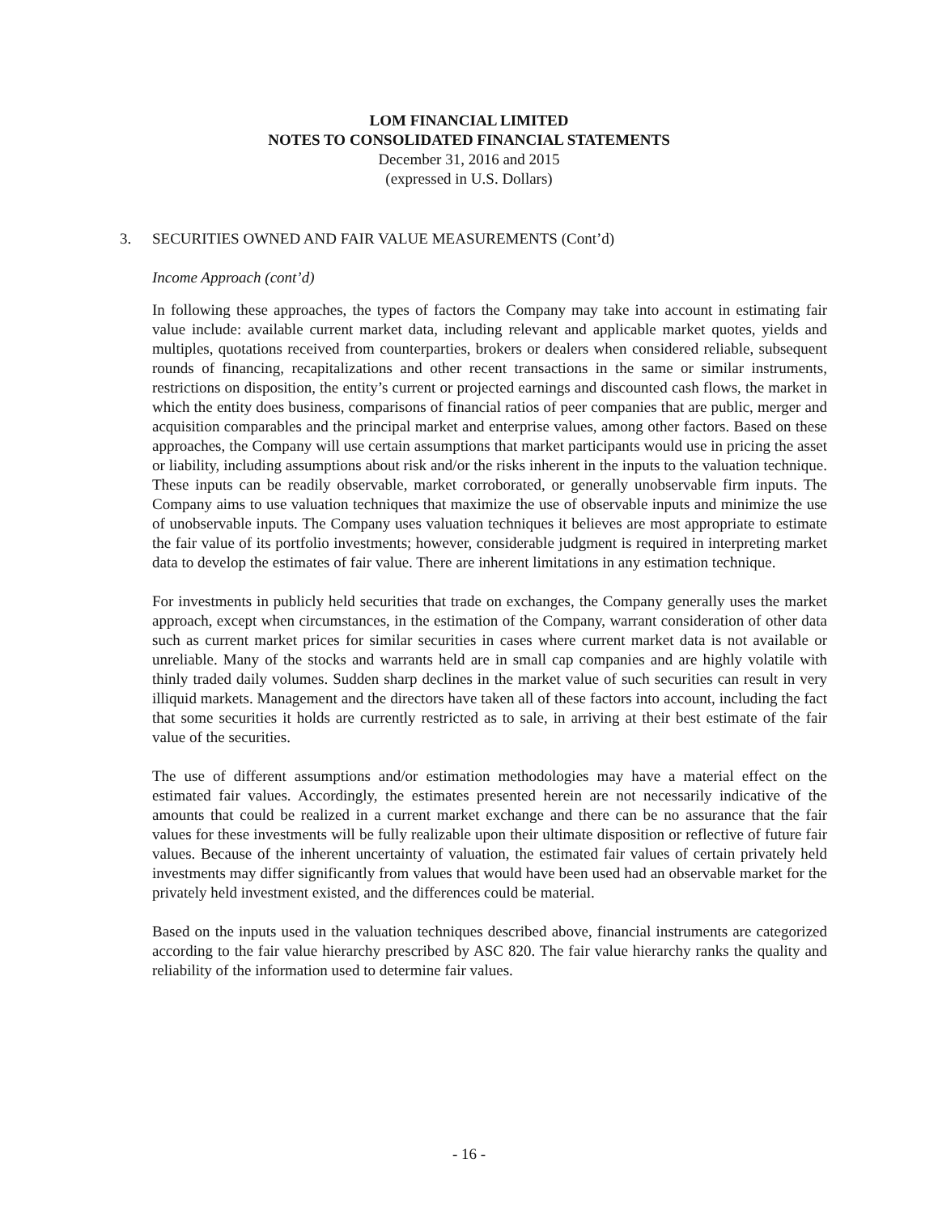LOM FINANCIAL LIMITED
NOTES TO CONSOLIDATED FINANCIAL STATEMENTS
December 31, 2016 and 2015
(expressed in U.S. Dollars)
3. SECURITIES OWNED AND FAIR VALUE MEASUREMENTS (Cont’d)
Income Approach (cont’d)
In following these approaches, the types of factors the Company may take into account in estimating fair value include: available current market data, including relevant and applicable market quotes, yields and multiples, quotations received from counterparties, brokers or dealers when considered reliable, subsequent rounds of financing, recapitalizations and other recent transactions in the same or similar instruments, restrictions on disposition, the entity’s current or projected earnings and discounted cash flows, the market in which the entity does business, comparisons of financial ratios of peer companies that are public, merger and acquisition comparables and the principal market and enterprise values, among other factors. Based on these approaches, the Company will use certain assumptions that market participants would use in pricing the asset or liability, including assumptions about risk and/or the risks inherent in the inputs to the valuation technique. These inputs can be readily observable, market corroborated, or generally unobservable firm inputs. The Company aims to use valuation techniques that maximize the use of observable inputs and minimize the use of unobservable inputs. The Company uses valuation techniques it believes are most appropriate to estimate the fair value of its portfolio investments; however, considerable judgment is required in interpreting market data to develop the estimates of fair value. There are inherent limitations in any estimation technique.
For investments in publicly held securities that trade on exchanges, the Company generally uses the market approach, except when circumstances, in the estimation of the Company, warrant consideration of other data such as current market prices for similar securities in cases where current market data is not available or unreliable. Many of the stocks and warrants held are in small cap companies and are highly volatile with thinly traded daily volumes. Sudden sharp declines in the market value of such securities can result in very illiquid markets. Management and the directors have taken all of these factors into account, including the fact that some securities it holds are currently restricted as to sale, in arriving at their best estimate of the fair value of the securities.
The use of different assumptions and/or estimation methodologies may have a material effect on the estimated fair values. Accordingly, the estimates presented herein are not necessarily indicative of the amounts that could be realized in a current market exchange and there can be no assurance that the fair values for these investments will be fully realizable upon their ultimate disposition or reflective of future fair values. Because of the inherent uncertainty of valuation, the estimated fair values of certain privately held investments may differ significantly from values that would have been used had an observable market for the privately held investment existed, and the differences could be material.
Based on the inputs used in the valuation techniques described above, financial instruments are categorized according to the fair value hierarchy prescribed by ASC 820. The fair value hierarchy ranks the quality and reliability of the information used to determine fair values.
- 16 -